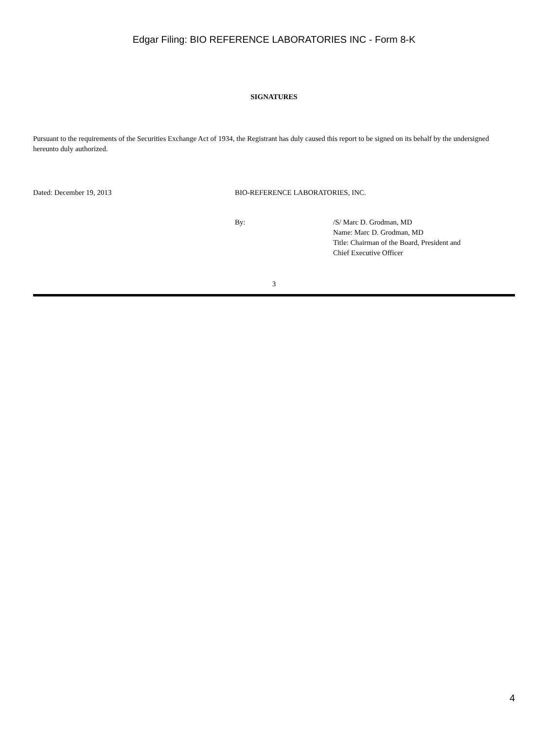Edgar Filing: BIO REFERENCE LABORATORIES INC - Form 8-K
SIGNATURES
Pursuant to the requirements of the Securities Exchange Act of 1934, the Registrant has duly caused this report to be signed on its behalf by the undersigned hereunto duly authorized.
Dated: December 19, 2013 BIO-REFERENCE LABORATORIES, INC.
By: /S/ Marc D. Grodman, MD
Name: Marc D. Grodman, MD
Title: Chairman of the Board, President and
Chief Executive Officer
3
4